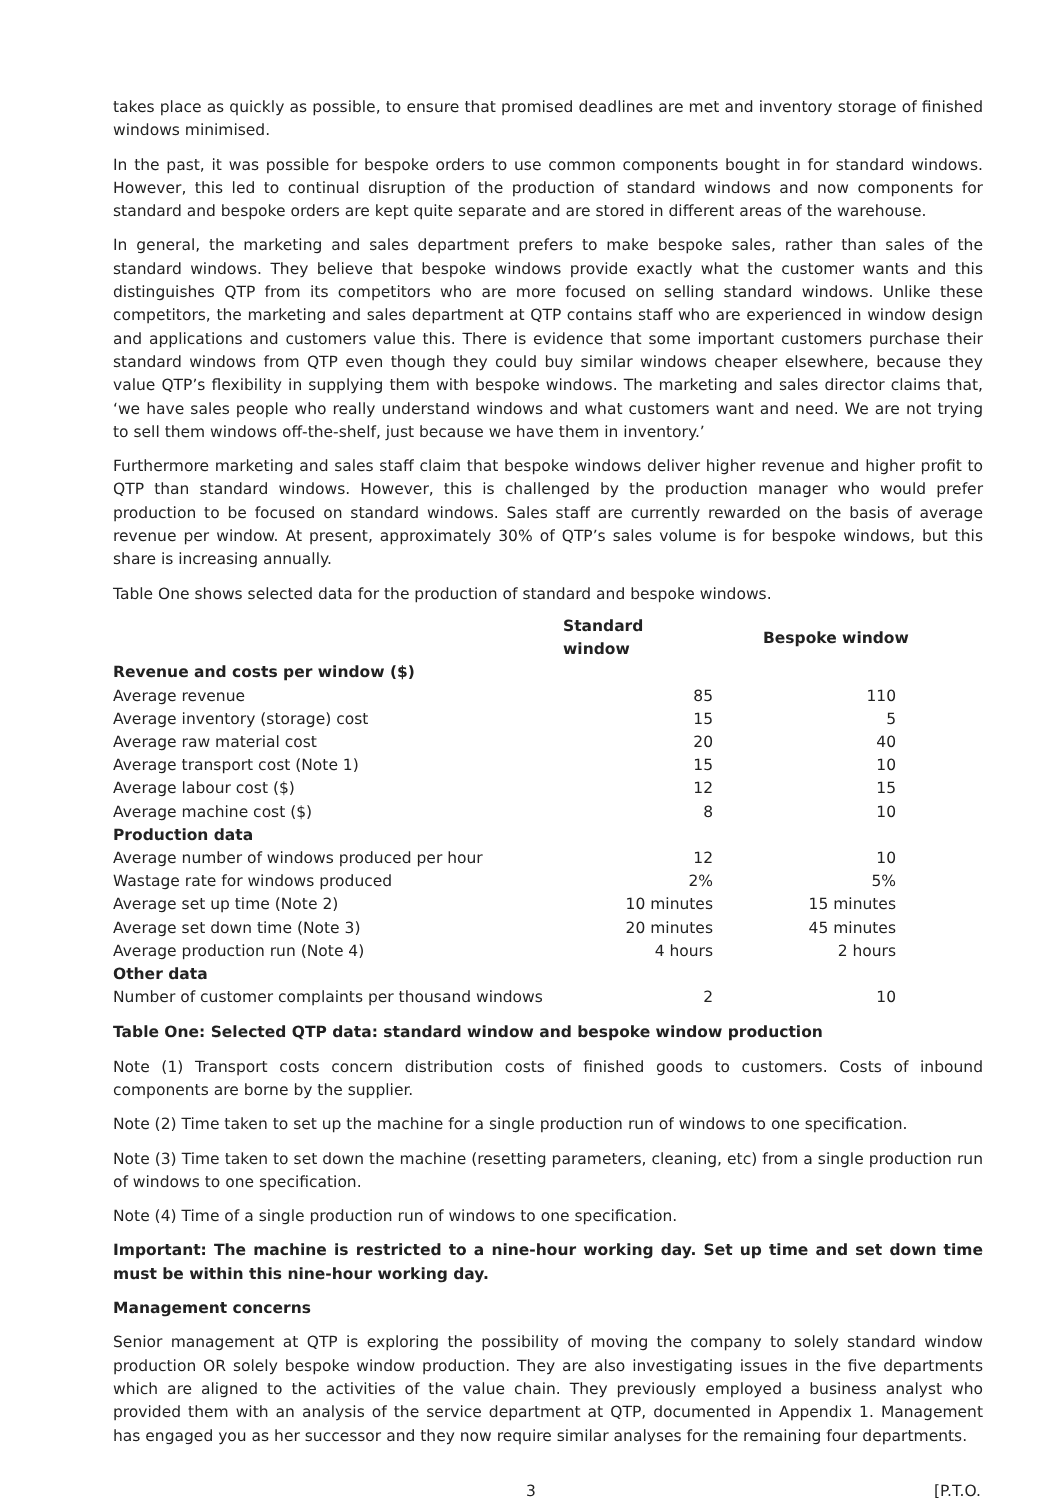takes place as quickly as possible, to ensure that promised deadlines are met and inventory storage of finished windows minimised.
In the past, it was possible for bespoke orders to use common components bought in for standard windows. However, this led to continual disruption of the production of standard windows and now components for standard and bespoke orders are kept quite separate and are stored in different areas of the warehouse.
In general, the marketing and sales department prefers to make bespoke sales, rather than sales of the standard windows. They believe that bespoke windows provide exactly what the customer wants and this distinguishes QTP from its competitors who are more focused on selling standard windows. Unlike these competitors, the marketing and sales department at QTP contains staff who are experienced in window design and applications and customers value this. There is evidence that some important customers purchase their standard windows from QTP even though they could buy similar windows cheaper elsewhere, because they value QTP’s flexibility in supplying them with bespoke windows. The marketing and sales director claims that, ‘we have sales people who really understand windows and what customers want and need. We are not trying to sell them windows off-the-shelf, just because we have them in inventory.’
Furthermore marketing and sales staff claim that bespoke windows deliver higher revenue and higher profit to QTP than standard windows. However, this is challenged by the production manager who would prefer production to be focused on standard windows. Sales staff are currently rewarded on the basis of average revenue per window. At present, approximately 30% of QTP’s sales volume is for bespoke windows, but this share is increasing annually.
Table One shows selected data for the production of standard and bespoke windows.
| | Standard window | | Bespoke window |
| --- | --- | --- | --- |
| Revenue and costs per window ($) | | | |
| Average revenue | 85 | | 110 |
| Average inventory (storage) cost | 15 | | 5 |
| Average raw material cost | 20 | | 40 |
| Average transport cost (Note 1) | 15 | | 10 |
| Average labour cost ($) | 12 | | 15 |
| Average machine cost ($) | 8 | | 10 |
| Production data | | | |
| Average number of windows produced per hour | 12 | | 10 |
| Wastage rate for windows produced | 2% | | 5% |
| Average set up time (Note 2) | 10 minutes | | 15 minutes |
| Average set down time (Note 3) | 20 minutes | | 45 minutes |
| Average production run (Note 4) | 4 hours | | 2 hours |
| Other data | | | |
| Number of customer complaints per thousand windows | 2 | | 10 |
Table One: Selected QTP data: standard window and bespoke window production
Note (1) Transport costs concern distribution costs of finished goods to customers. Costs of inbound components are borne by the supplier.
Note (2) Time taken to set up the machine for a single production run of windows to one specification.
Note (3) Time taken to set down the machine (resetting parameters, cleaning, etc) from a single production run of windows to one specification.
Note (4) Time of a single production run of windows to one specification.
Important: The machine is restricted to a nine-hour working day. Set up time and set down time must be within this nine-hour working day.
Management concerns
Senior management at QTP is exploring the possibility of moving the company to solely standard window production OR solely bespoke window production. They are also investigating issues in the five departments which are aligned to the activities of the value chain. They previously employed a business analyst who provided them with an analysis of the service department at QTP, documented in Appendix 1. Management has engaged you as her successor and they now require similar analyses for the remaining four departments.
3 [P.T.O.